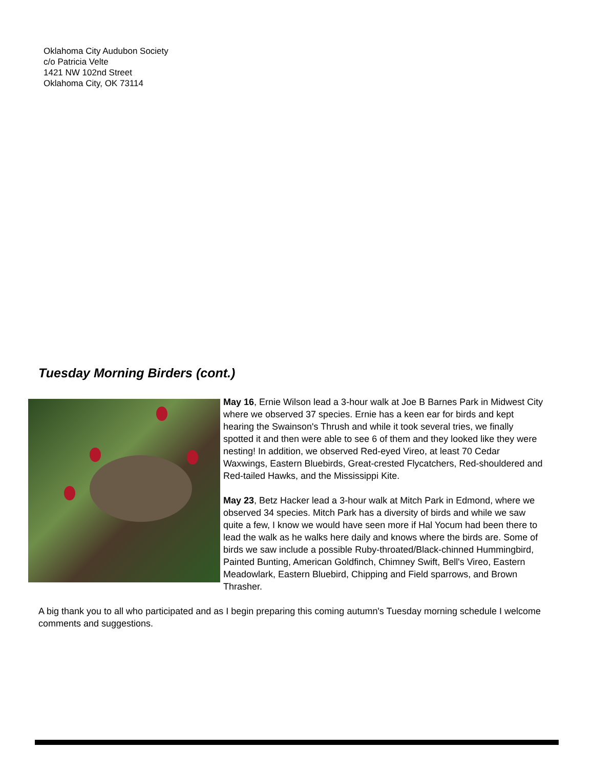Oklahoma City Audubon Society
c/o Patricia Velte
1421 NW 102nd Street
Oklahoma City, OK 73114
Tuesday Morning Birders (cont.)
May 16, Ernie Wilson lead a 3-hour walk at Joe B Barnes Park in Midwest City where we observed 37 species. Ernie has a keen ear for birds and kept hearing the Swainson's Thrush and while it took several tries, we finally spotted it and then were able to see 6 of them and they looked like they were nesting! In addition, we observed Red-eyed Vireo, at least 70 Cedar Waxwings, Eastern Bluebirds, Great-crested Flycatchers, Red-shouldered and Red-tailed Hawks, and the Mississippi Kite.
May 23, Betz Hacker lead a 3-hour walk at Mitch Park in Edmond, where we observed 34 species. Mitch Park has a diversity of birds and while we saw quite a few, I know we would have seen more if Hal Yocum had been there to lead the walk as he walks here daily and knows where the birds are. Some of birds we saw include a possible Ruby-throated/Black-chinned Hummingbird, Painted Bunting, American Goldfinch, Chimney Swift, Bell's Vireo, Eastern Meadowlark, Eastern Bluebird, Chipping and Field sparrows, and Brown Thrasher.
A big thank you to all who participated and as I begin preparing this coming autumn's Tuesday morning schedule I welcome comments and suggestions.